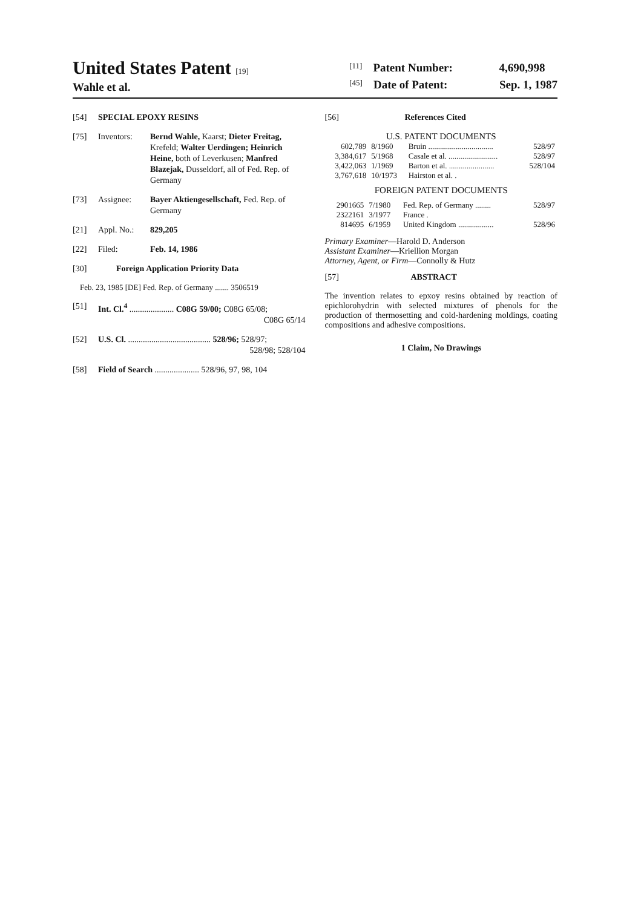United States Patent [19]
Wahle et al.
[11] Patent Number: 4,690,998
[45] Date of Patent: Sep. 1, 1987
[54] SPECIAL EPOXY RESINS
[75] Inventors: Bernd Wahle, Kaarst; Dieter Freitag, Krefeld; Walter Uerdingen; Heinrich Heine, both of Leverkusen; Manfred Blazejak, Dusseldorf, all of Fed. Rep. of Germany
[73] Assignee: Bayer Aktiengesellschaft, Fed. Rep. of Germany
[21] Appl. No.: 829,205
[22] Filed: Feb. 14, 1986
[30] Foreign Application Priority Data
Feb. 23, 1985 [DE] Fed. Rep. of Germany ....... 3506519
[51] Int. Cl.<sup>4</sup> ..................... C08G 59/00; C08G 65/08;
C08G 65/14
[52] U.S. Cl. ....................................... 528/96; 528/97;
528/98; 528/104
[58] Field of Search ..................... 528/96, 97, 98, 104
[56] References Cited
U.S. PATENT DOCUMENTS
| 602,789 | 8/1960 | Bruin ................................. | 528/97 |
| 3,384,617 | 5/1968 | Casale et al. ......................... | 528/97 |
| 3,422,063 | 1/1969 | Barton et al. ....................... | 528/104 |
| 3,767,618 | 10/1973 | Hairston et al. . | |
FOREIGN PATENT DOCUMENTS
| 2901665 | 7/1980 | Fed. Rep. of Germany ........ | 528/97 |
| 2322161 | 3/1977 | France . | |
| 814695 | 6/1959 | United Kingdom .................. | 528/96 |
Primary Examiner—Harold D. Anderson
Assistant Examiner—Kriellion Morgan
Attorney, Agent, or Firm—Connolly & Hutz
[57] ABSTRACT
The invention relates to epxoy resins obtained by reaction of epichlorohydrin with selected mixtures of phenols for the production of thermosetting and cold-hardening moldings, coating compositions and adhesive compositions.
1 Claim, No Drawings